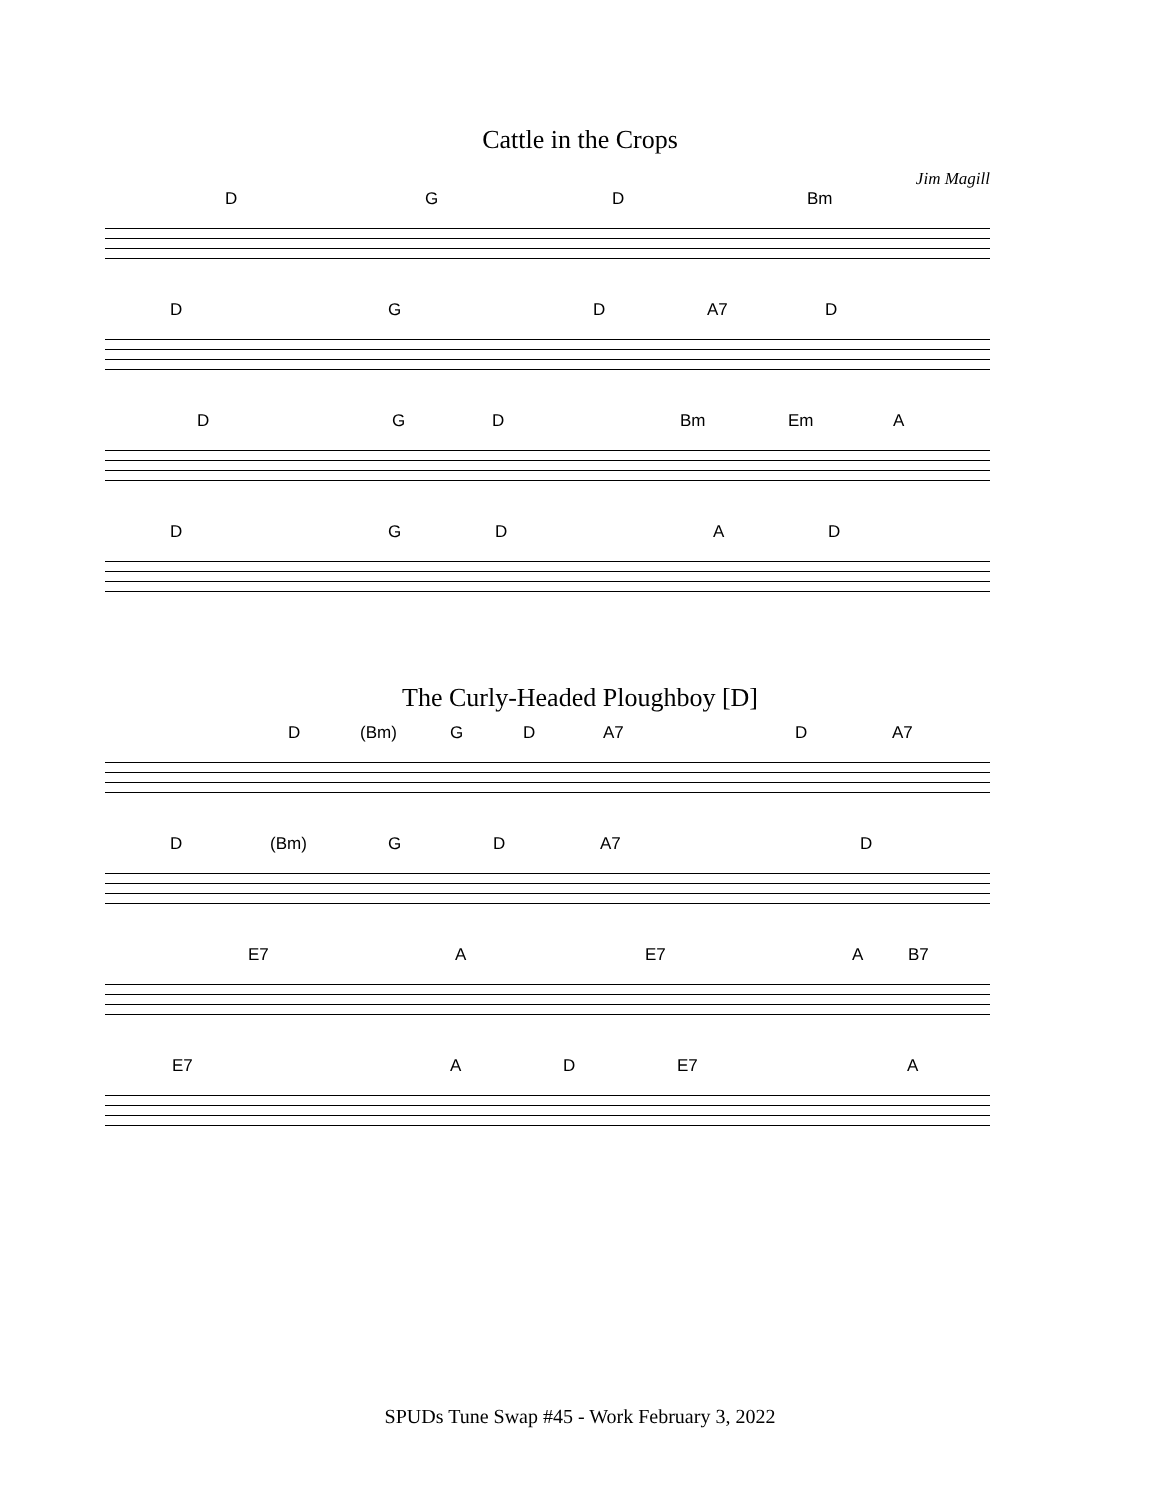Cattle in the Crops
Jim Magill
D G D Bm
D G D A7 D
D G D Bm Em A
D G D A D
The Curly-Headed Ploughboy [D]
D (Bm) G D A7 D A7
D (Bm) G D A7 D
E7 A E7 A B7
E7 A D E7 A
SPUDs Tune Swap #45 - Work February 3, 2022